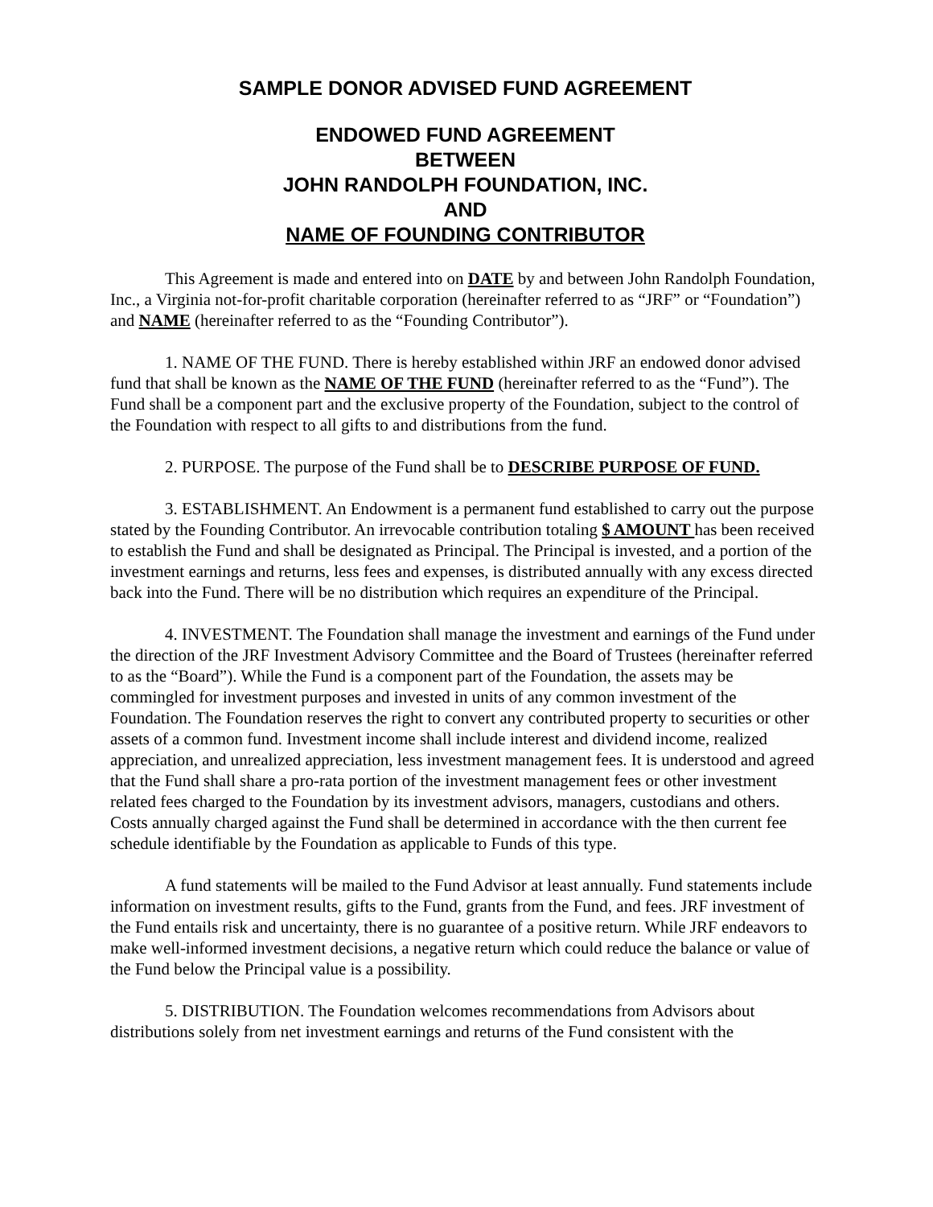SAMPLE DONOR ADVISED FUND AGREEMENT
ENDOWED FUND AGREEMENT
BETWEEN
JOHN RANDOLPH FOUNDATION, INC.
AND
NAME OF FOUNDING CONTRIBUTOR
This Agreement is made and entered into on DATE by and between John Randolph Foundation, Inc., a Virginia not-for-profit charitable corporation (hereinafter referred to as “JRF” or “Foundation”) and NAME (hereinafter referred to as the “Founding Contributor”).
1. NAME OF THE FUND. There is hereby established within JRF an endowed donor advised fund that shall be known as the NAME OF THE FUND (hereinafter referred to as the “Fund”). The Fund shall be a component part and the exclusive property of the Foundation, subject to the control of the Foundation with respect to all gifts to and distributions from the fund.
2. PURPOSE. The purpose of the Fund shall be to DESCRIBE PURPOSE OF FUND.
3. ESTABLISHMENT. An Endowment is a permanent fund established to carry out the purpose stated by the Founding Contributor. An irrevocable contribution totaling $ AMOUNT has been received to establish the Fund and shall be designated as Principal. The Principal is invested, and a portion of the investment earnings and returns, less fees and expenses, is distributed annually with any excess directed back into the Fund. There will be no distribution which requires an expenditure of the Principal.
4. INVESTMENT. The Foundation shall manage the investment and earnings of the Fund under the direction of the JRF Investment Advisory Committee and the Board of Trustees (hereinafter referred to as the “Board”). While the Fund is a component part of the Foundation, the assets may be commingled for investment purposes and invested in units of any common investment of the Foundation. The Foundation reserves the right to convert any contributed property to securities or other assets of a common fund. Investment income shall include interest and dividend income, realized appreciation, and unrealized appreciation, less investment management fees. It is understood and agreed that the Fund shall share a pro-rata portion of the investment management fees or other investment related fees charged to the Foundation by its investment advisors, managers, custodians and others. Costs annually charged against the Fund shall be determined in accordance with the then current fee schedule identifiable by the Foundation as applicable to Funds of this type.
A fund statements will be mailed to the Fund Advisor at least annually. Fund statements include information on investment results, gifts to the Fund, grants from the Fund, and fees. JRF investment of the Fund entails risk and uncertainty, there is no guarantee of a positive return. While JRF endeavors to make well-informed investment decisions, a negative return which could reduce the balance or value of the Fund below the Principal value is a possibility.
5. DISTRIBUTION. The Foundation welcomes recommendations from Advisors about distributions solely from net investment earnings and returns of the Fund consistent with the